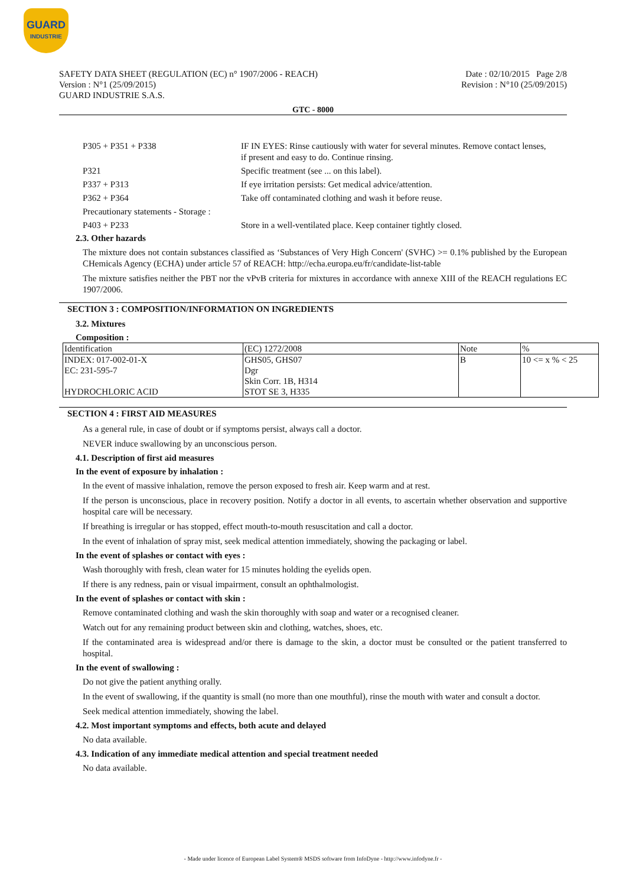GUARD
INDUSTRIE
SAFETY DATA SHEET (REGULATION (EC) n° 1907/2006 - REACH)
Version : N°1 (25/09/2015)
GUARD INDUSTRIE S.A.S.
Date : 02/10/2015 Page 2/8
Revision : N°10 (25/09/2015)
GTC - 8000
P305 + P351 + P338 IF IN EYES: Rinse cautiously with water for several minutes. Remove contact lenses, if present and easy to do. Continue rinsing.
P321 Specific treatment (see ... on this label).
P337 + P313 If eye irritation persists: Get medical advice/attention.
P362 + P364 Take off contaminated clothing and wash it before reuse.
Precautionary statements - Storage :
P403 + P233 Store in a well-ventilated place. Keep container tightly closed.
2.3. Other hazards
The mixture does not contain substances classified as ‘Substances of Very High Concern' (SVHC) >= 0.1% published by the European CHemicals Agency (ECHA) under article 57 of REACH: http://echa.europa.eu/fr/candidate-list-table
The mixture satisfies neither the PBT nor the vPvB criteria for mixtures in accordance with annexe XIII of the REACH regulations EC 1907/2006.
SECTION 3 : COMPOSITION/INFORMATION ON INGREDIENTS
3.2. Mixtures
Composition :
| Identification | (EC) 1272/2008 | Note | % |
| INDEX: 017-002-01-X EC: 231-595-7 HYDROCHLORIC ACID | GHS05, GHS07 Dgr Skin Corr. 1B, H314 STOT SE 3, H335 | B | 10 <= x % < 25 |
SECTION 4 : FIRST AID MEASURES
As a general rule, in case of doubt or if symptoms persist, always call a doctor.
NEVER induce swallowing by an unconscious person.
4.1. Description of first aid measures
In the event of exposure by inhalation :
In the event of massive inhalation, remove the person exposed to fresh air. Keep warm and at rest.
If the person is unconscious, place in recovery position. Notify a doctor in all events, to ascertain whether observation and supportive hospital care will be necessary.
If breathing is irregular or has stopped, effect mouth-to-mouth resuscitation and call a doctor.
In the event of inhalation of spray mist, seek medical attention immediately, showing the packaging or label.
In the event of splashes or contact with eyes :
Wash thoroughly with fresh, clean water for 15 minutes holding the eyelids open.
If there is any redness, pain or visual impairment, consult an ophthalmologist.
In the event of splashes or contact with skin :
Remove contaminated clothing and wash the skin thoroughly with soap and water or a recognised cleaner.
Watch out for any remaining product between skin and clothing, watches, shoes, etc.
If the contaminated area is widespread and/or there is damage to the skin, a doctor must be consulted or the patient transferred to hospital.
In the event of swallowing :
Do not give the patient anything orally.
In the event of swallowing, if the quantity is small (no more than one mouthful), rinse the mouth with water and consult a doctor.
Seek medical attention immediately, showing the label.
4.2. Most important symptoms and effects, both acute and delayed
No data available.
4.3. Indication of any immediate medical attention and special treatment needed
No data available.
- Made under licence of European Label System® MSDS software from InfoDyne - http://www.infodyne.fr -